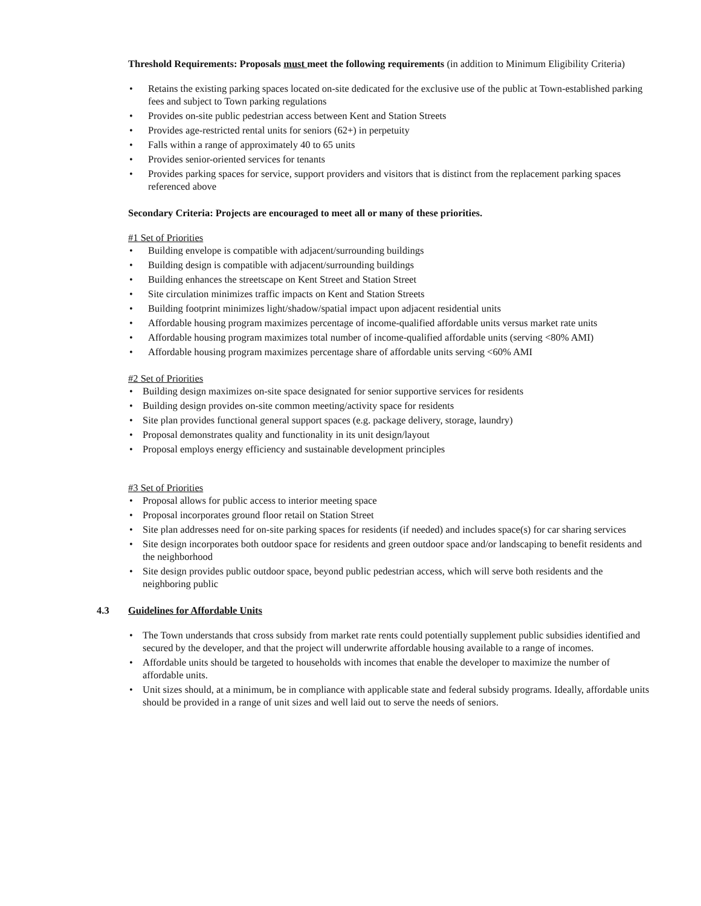Threshold Requirements: Proposals must meet the following requirements (in addition to Minimum Eligibility Criteria)
Retains the existing parking spaces located on-site dedicated for the exclusive use of the public at Town-established parking fees and subject to Town parking regulations
Provides on-site public pedestrian access between Kent and Station Streets
Provides age-restricted rental units for seniors (62+) in perpetuity
Falls within a range of approximately 40 to 65 units
Provides senior-oriented services for tenants
Provides parking spaces for service, support providers and visitors that is distinct from the replacement parking spaces referenced above
Secondary Criteria: Projects are encouraged to meet all or many of these priorities.
#1 Set of Priorities
Building envelope is compatible with adjacent/surrounding buildings
Building design is compatible with adjacent/surrounding buildings
Building enhances the streetscape on Kent Street and Station Street
Site circulation minimizes traffic impacts on Kent and Station Streets
Building footprint minimizes light/shadow/spatial impact upon adjacent residential units
Affordable housing program maximizes percentage of income-qualified affordable units versus market rate units
Affordable housing program maximizes total number of income-qualified affordable units (serving <80% AMI)
Affordable housing program maximizes percentage share of affordable units serving <60% AMI
#2 Set of Priorities
Building design maximizes on-site space designated for senior supportive services for residents
Building design provides on-site common meeting/activity space for residents
Site plan provides functional general support spaces (e.g. package delivery, storage, laundry)
Proposal demonstrates quality and functionality in its unit design/layout
Proposal employs energy efficiency and sustainable development principles
#3 Set of Priorities
Proposal allows for public access to interior meeting space
Proposal incorporates ground floor retail on Station Street
Site plan addresses need for on-site parking spaces for residents (if needed) and includes space(s) for car sharing services
Site design incorporates both outdoor space for residents and green outdoor space and/or landscaping to benefit residents and the neighborhood
Site design provides public outdoor space, beyond public pedestrian access, which will serve both residents and the neighboring public
4.3 Guidelines for Affordable Units
The Town understands that cross subsidy from market rate rents could potentially supplement public subsidies identified and secured by the developer, and that the project will underwrite affordable housing available to a range of incomes.
Affordable units should be targeted to households with incomes that enable the developer to maximize the number of affordable units.
Unit sizes should, at a minimum, be in compliance with applicable state and federal subsidy programs. Ideally, affordable units should be provided in a range of unit sizes and well laid out to serve the needs of seniors.